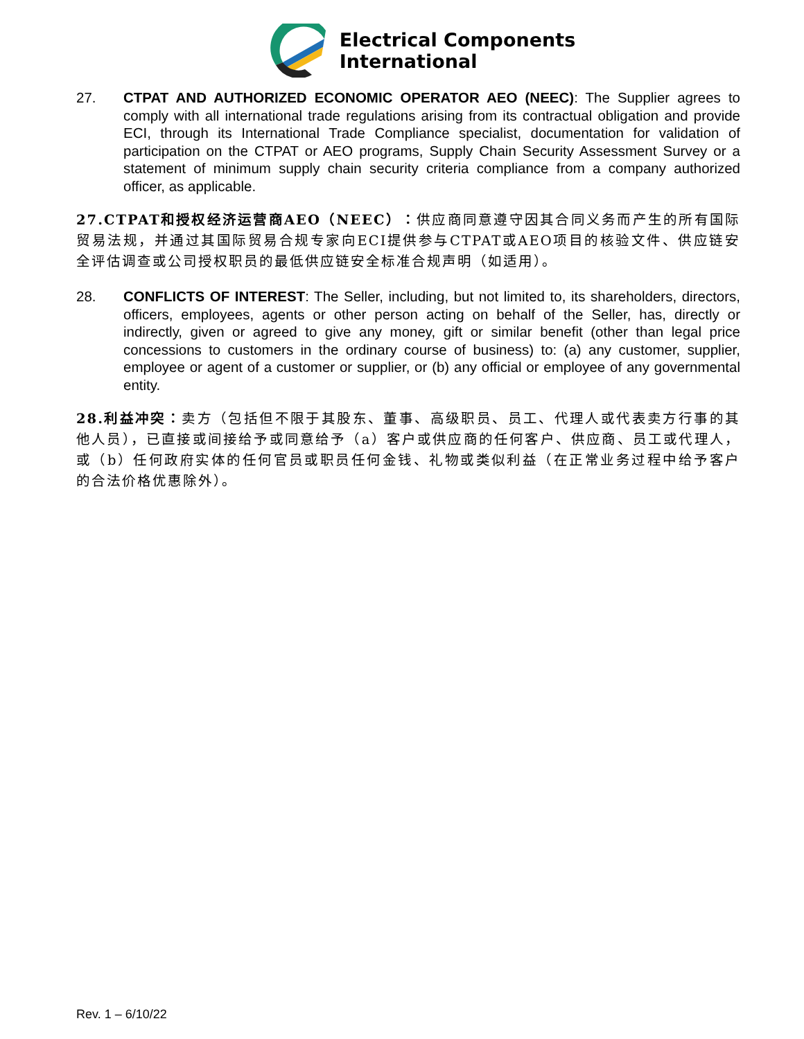Electrical Components
International
27. CTPAT AND AUTHORIZED ECONOMIC OPERATOR AEO (NEEC): The Supplier agrees to comply with all international trade regulations arising from its contractual obligation and provide ECI, through its International Trade Compliance specialist, documentation for validation of participation on the CTPAT or AEO programs, Supply Chain Security Assessment Survey or a statement of minimum supply chain security criteria compliance from a company authorized officer, as applicable.
27.CTPAT和授权经济运营商AEO（NEEC）：供应商同意遵守因其合同义务而产生的所有国际贸易法规，并通过其国际贸易合规专家向ECI提供参与CTPAT或AEO项目的核验文件、供应链安全评估调查或公司授权职员的最低供应链安全标准合规声明（如适用）。
28. CONFLICTS OF INTEREST: The Seller, including, but not limited to, its shareholders, directors, officers, employees, agents or other person acting on behalf of the Seller, has, directly or indirectly, given or agreed to give any money, gift or similar benefit (other than legal price concessions to customers in the ordinary course of business) to: (a) any customer, supplier, employee or agent of a customer or supplier, or (b) any official or employee of any governmental entity.
28.利益冲突：卖方（包括但不限于其股东、董事、高级职员、员工、代理人或代表卖方行事的其他人员），已直接或间接给予或同意给予（a）客户或供应商的任何客户、供应商、员工或代理人，或（b）任何政府实体的任何官员或职员任何金钱、礼物或类似利益（在正常业务过程中给予客户的合法价格优惠除外）。
Rev. 1 – 6/10/22